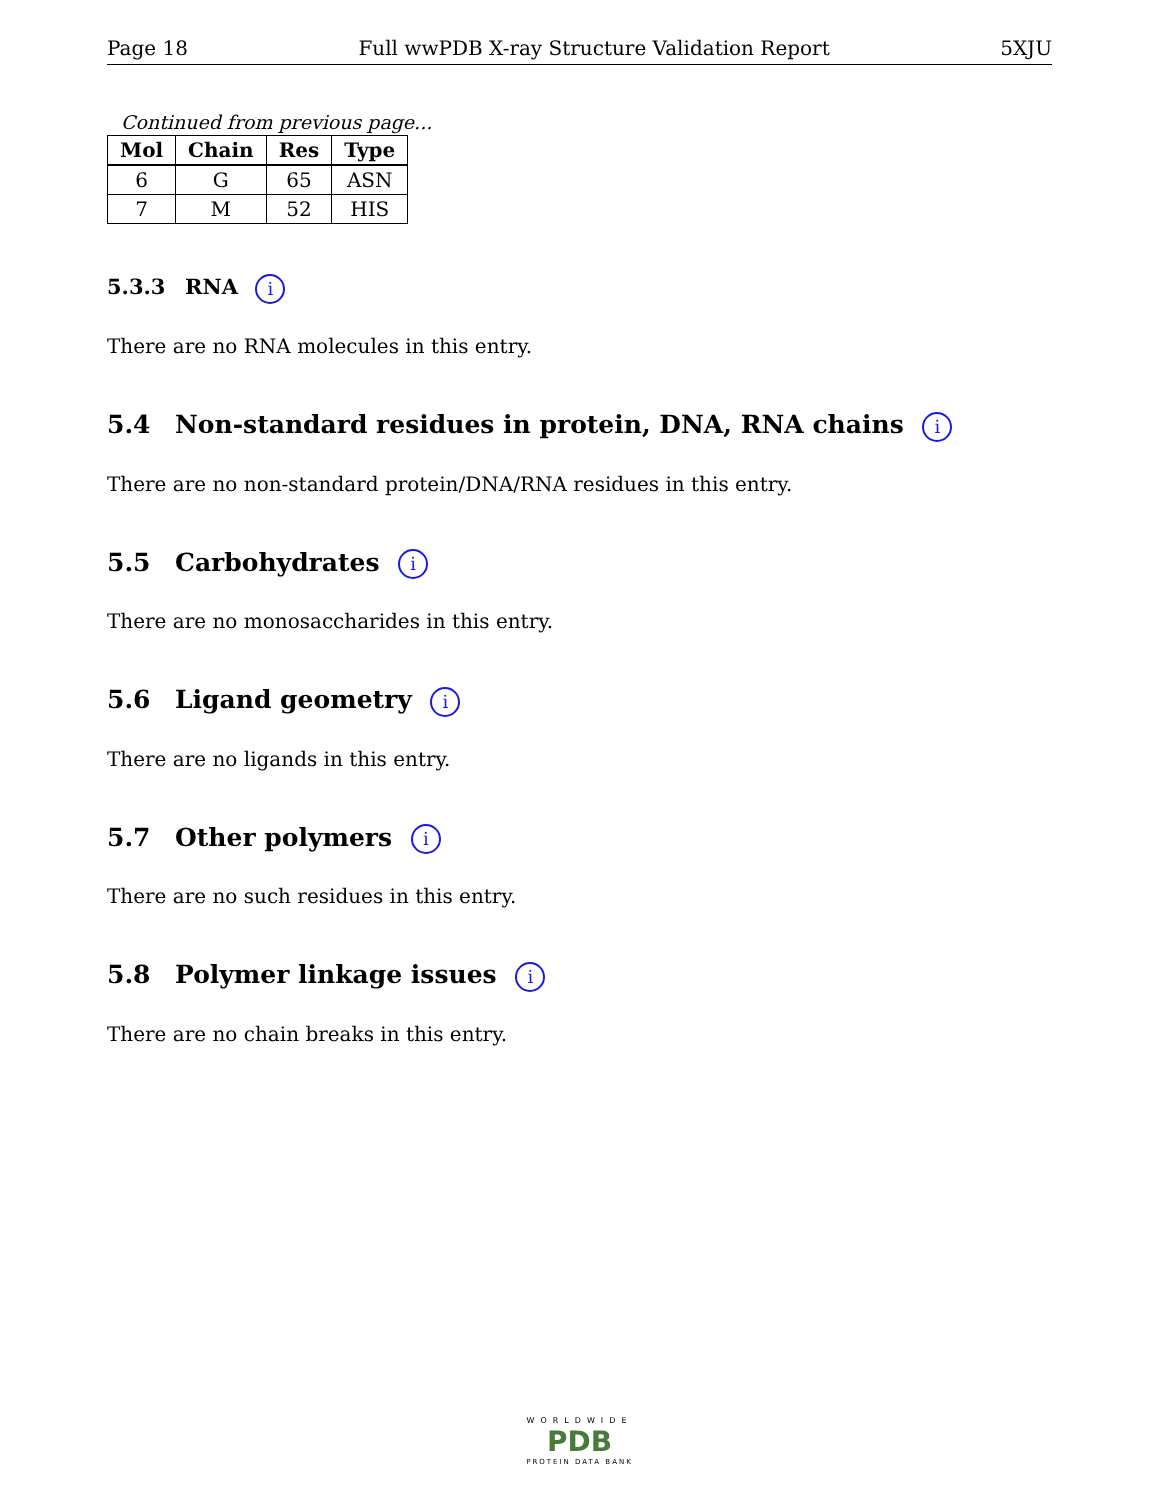Page 18 Full wwPDB X-ray Structure Validation Report 5XJU
Continued from previous page...
| Mol | Chain | Res | Type |
| --- | --- | --- | --- |
| 6 | G | 65 | ASN |
| 7 | M | 52 | HIS |
5.3.3 RNA i
There are no RNA molecules in this entry.
5.4 Non-standard residues in protein, DNA, RNA chains i
There are no non-standard protein/DNA/RNA residues in this entry.
5.5 Carbohydrates i
There are no monosaccharides in this entry.
5.6 Ligand geometry i
There are no ligands in this entry.
5.7 Other polymers i
There are no such residues in this entry.
5.8 Polymer linkage issues i
There are no chain breaks in this entry.
WORLDWIDE
PDB
PROTEIN DATA BANK